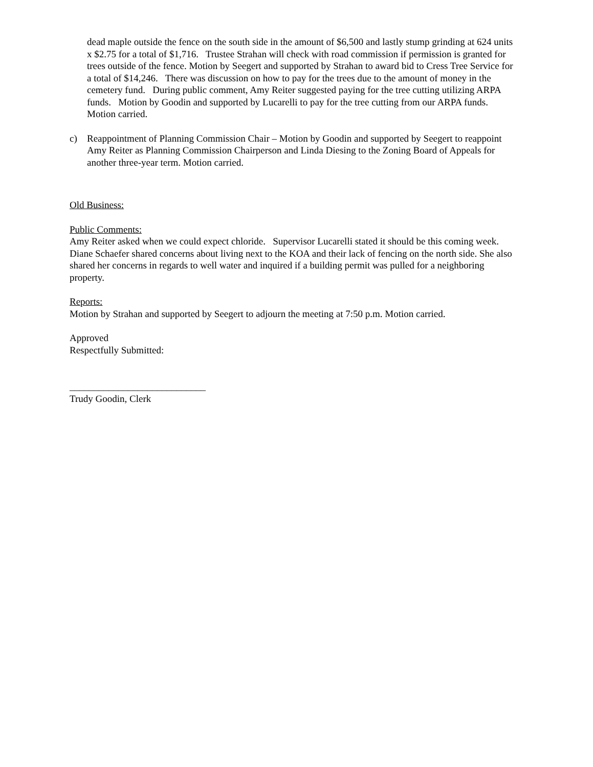dead maple outside the fence on the south side in the amount of $6,500 and lastly stump grinding at 624 units x $2.75 for a total of $1,716. Trustee Strahan will check with road commission if permission is granted for trees outside of the fence. Motion by Seegert and supported by Strahan to award bid to Cress Tree Service for a total of $14,246. There was discussion on how to pay for the trees due to the amount of money in the cemetery fund. During public comment, Amy Reiter suggested paying for the tree cutting utilizing ARPA funds. Motion by Goodin and supported by Lucarelli to pay for the tree cutting from our ARPA funds. Motion carried.
c) Reappointment of Planning Commission Chair – Motion by Goodin and supported by Seegert to reappoint Amy Reiter as Planning Commission Chairperson and Linda Diesing to the Zoning Board of Appeals for another three-year term. Motion carried.
Old Business:
Public Comments:
Amy Reiter asked when we could expect chloride. Supervisor Lucarelli stated it should be this coming week.
Diane Schaefer shared concerns about living next to the KOA and their lack of fencing on the north side. She also shared her concerns in regards to well water and inquired if a building permit was pulled for a neighboring property.
Reports:
Motion by Strahan and supported by Seegert to adjourn the meeting at 7:50 p.m. Motion carried.
Approved
Respectfully Submitted:
____________________________
Trudy Goodin, Clerk